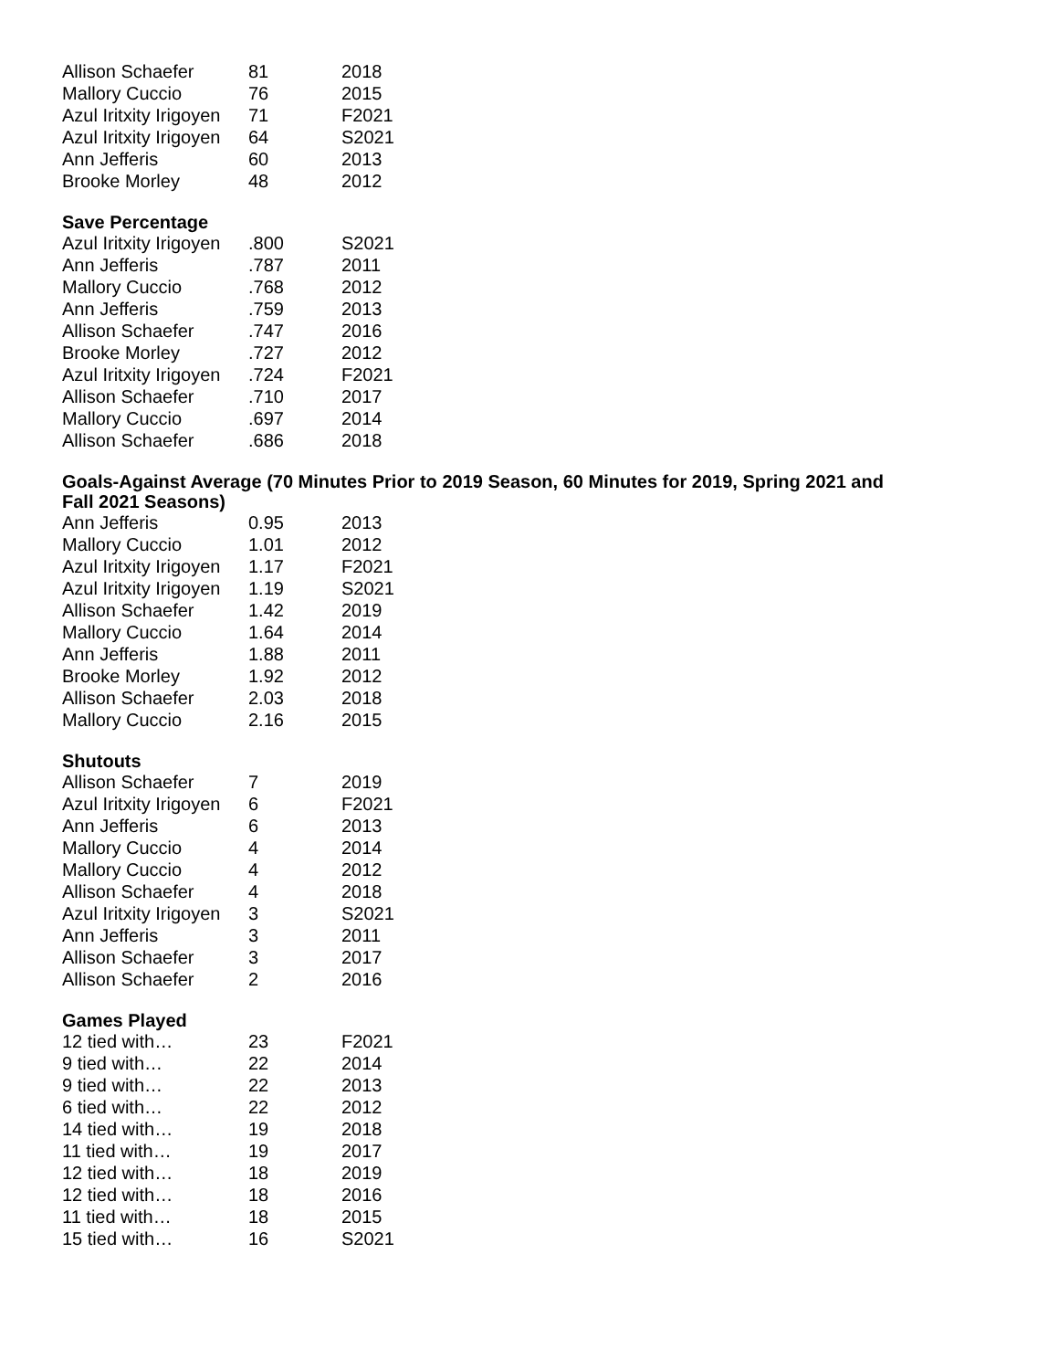| Allison Schaefer | 81 | 2018 |
| Mallory Cuccio | 76 | 2015 |
| Azul Iritxity Irigoyen | 71 | F2021 |
| Azul Iritxity Irigoyen | 64 | S2021 |
| Ann Jefferis | 60 | 2013 |
| Brooke Morley | 48 | 2012 |
Save Percentage
| Azul Iritxity Irigoyen | .800 | S2021 |
| Ann Jefferis | .787 | 2011 |
| Mallory Cuccio | .768 | 2012 |
| Ann Jefferis | .759 | 2013 |
| Allison Schaefer | .747 | 2016 |
| Brooke Morley | .727 | 2012 |
| Azul Iritxity Irigoyen | .724 | F2021 |
| Allison Schaefer | .710 | 2017 |
| Mallory Cuccio | .697 | 2014 |
| Allison Schaefer | .686 | 2018 |
Goals-Against Average (70 Minutes Prior to 2019 Season, 60 Minutes for 2019, Spring 2021 and
Fall 2021 Seasons)
| Ann Jefferis | 0.95 | 2013 |
| Mallory Cuccio | 1.01 | 2012 |
| Azul Iritxity Irigoyen | 1.17 | F2021 |
| Azul Iritxity Irigoyen | 1.19 | S2021 |
| Allison Schaefer | 1.42 | 2019 |
| Mallory Cuccio | 1.64 | 2014 |
| Ann Jefferis | 1.88 | 2011 |
| Brooke Morley | 1.92 | 2012 |
| Allison Schaefer | 2.03 | 2018 |
| Mallory Cuccio | 2.16 | 2015 |
Shutouts
| Allison Schaefer | 7 | 2019 |
| Azul Iritxity Irigoyen | 6 | F2021 |
| Ann Jefferis | 6 | 2013 |
| Mallory Cuccio | 4 | 2014 |
| Mallory Cuccio | 4 | 2012 |
| Allison Schaefer | 4 | 2018 |
| Azul Iritxity Irigoyen | 3 | S2021 |
| Ann Jefferis | 3 | 2011 |
| Allison Schaefer | 3 | 2017 |
| Allison Schaefer | 2 | 2016 |
Games Played
| 12 tied with… | 23 | F2021 |
| 9 tied with… | 22 | 2014 |
| 9 tied with… | 22 | 2013 |
| 6 tied with… | 22 | 2012 |
| 14 tied with… | 19 | 2018 |
| 11 tied with… | 19 | 2017 |
| 12 tied with… | 18 | 2019 |
| 12 tied with… | 18 | 2016 |
| 11 tied with… | 18 | 2015 |
| 15 tied with… | 16 | S2021 |